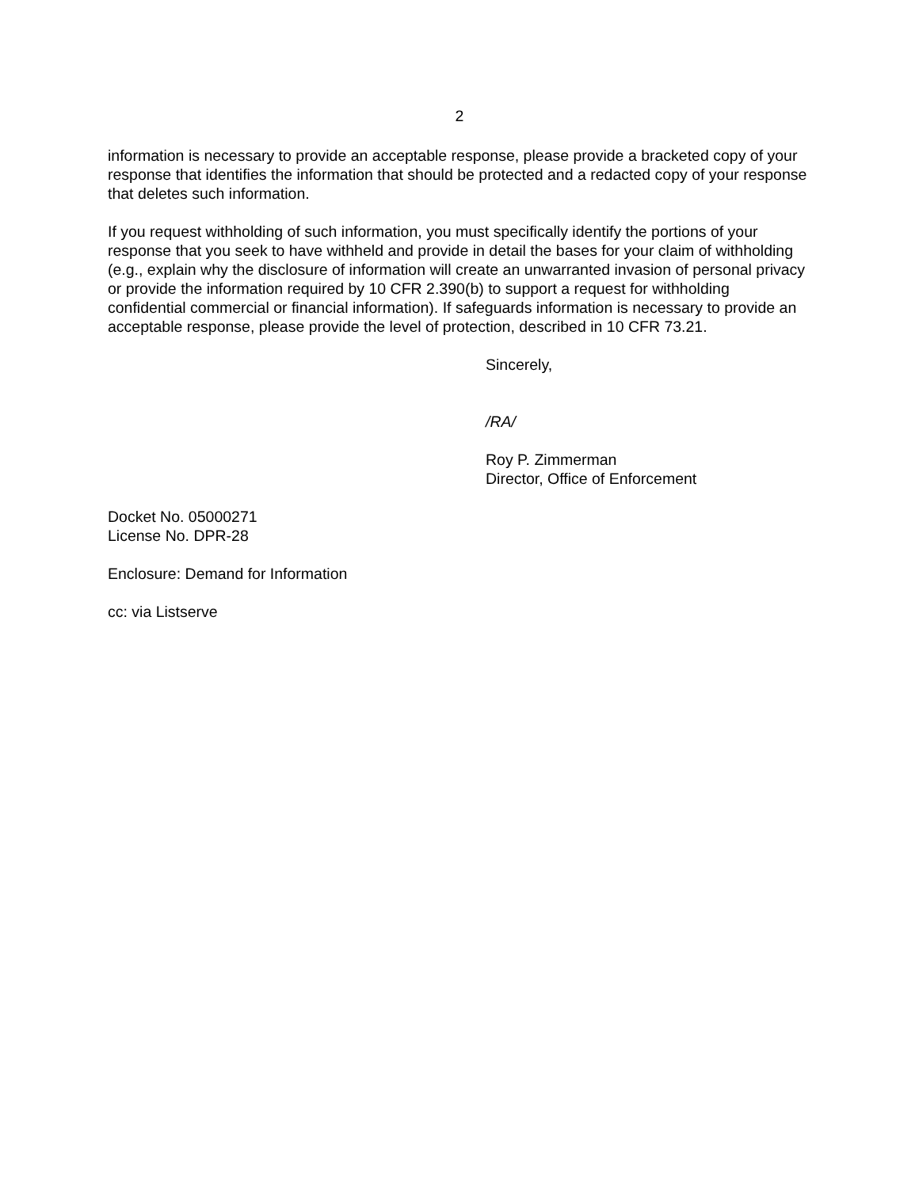2
information is necessary to provide an acceptable response, please provide a bracketed copy of your response that identifies the information that should be protected and a redacted copy of your response that deletes such information.
If you request withholding of such information, you must specifically identify the portions of your response that you seek to have withheld and provide in detail the bases for your claim of withholding (e.g., explain why the disclosure of information will create an unwarranted invasion of personal privacy or provide the information required by 10 CFR 2.390(b) to support a request for withholding confidential commercial or financial information). If safeguards information is necessary to provide an acceptable response, please provide the level of protection, described in 10 CFR 73.21.
Sincerely,
/RA/
Roy P. Zimmerman
Director, Office of Enforcement
Docket No. 05000271
License No. DPR-28
Enclosure: Demand for Information
cc: via Listserve